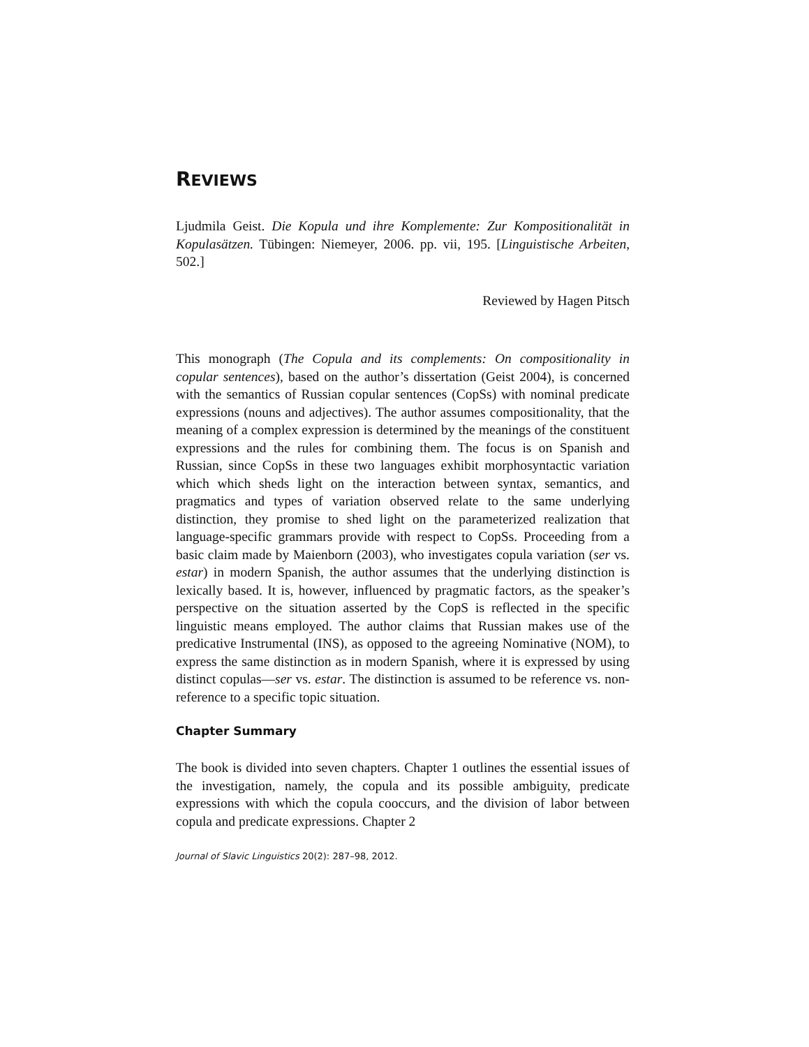REVIEWS
Ljudmila Geist. Die Kopula und ihre Komplemente: Zur Kompositionalität in Kopulasätzen. Tübingen: Niemeyer, 2006. pp. vii, 195. [Linguistische Arbeiten, 502.]
Reviewed by Hagen Pitsch
This monograph (The Copula and its complements: On compositionality in copular sentences), based on the author’s dissertation (Geist 2004), is concerned with the semantics of Russian copular sentences (CopSs) with nominal predicate expressions (nouns and adjectives). The author assumes compositionality, that the meaning of a complex expression is determined by the meanings of the constituent expressions and the rules for combining them. The focus is on Spanish and Russian, since CopSs in these two languages exhibit morphosyntactic variation which which sheds light on the interaction between syntax, semantics, and pragmatics and types of variation observed relate to the same underlying distinction, they promise to shed light on the parameterized realization that language-specific grammars provide with respect to CopSs. Proceeding from a basic claim made by Maienborn (2003), who investigates copula variation (ser vs. estar) in modern Spanish, the author assumes that the underlying distinction is lexically based. It is, however, influenced by pragmatic factors, as the speaker’s perspective on the situation asserted by the CopS is reflected in the specific linguistic means employed. The author claims that Russian makes use of the predicative Instrumental (INS), as opposed to the agreeing Nominative (NOM), to express the same distinction as in modern Spanish, where it is expressed by using distinct copulas—ser vs. estar. The distinction is assumed to be reference vs. non-reference to a specific topic situation.
Chapter Summary
The book is divided into seven chapters. Chapter 1 outlines the essential issues of the investigation, namely, the copula and its possible ambiguity, predicate expressions with which the copula cooccurs, and the division of labor between copula and predicate expressions. Chapter 2
Journal of Slavic Linguistics 20(2): 287–98, 2012.